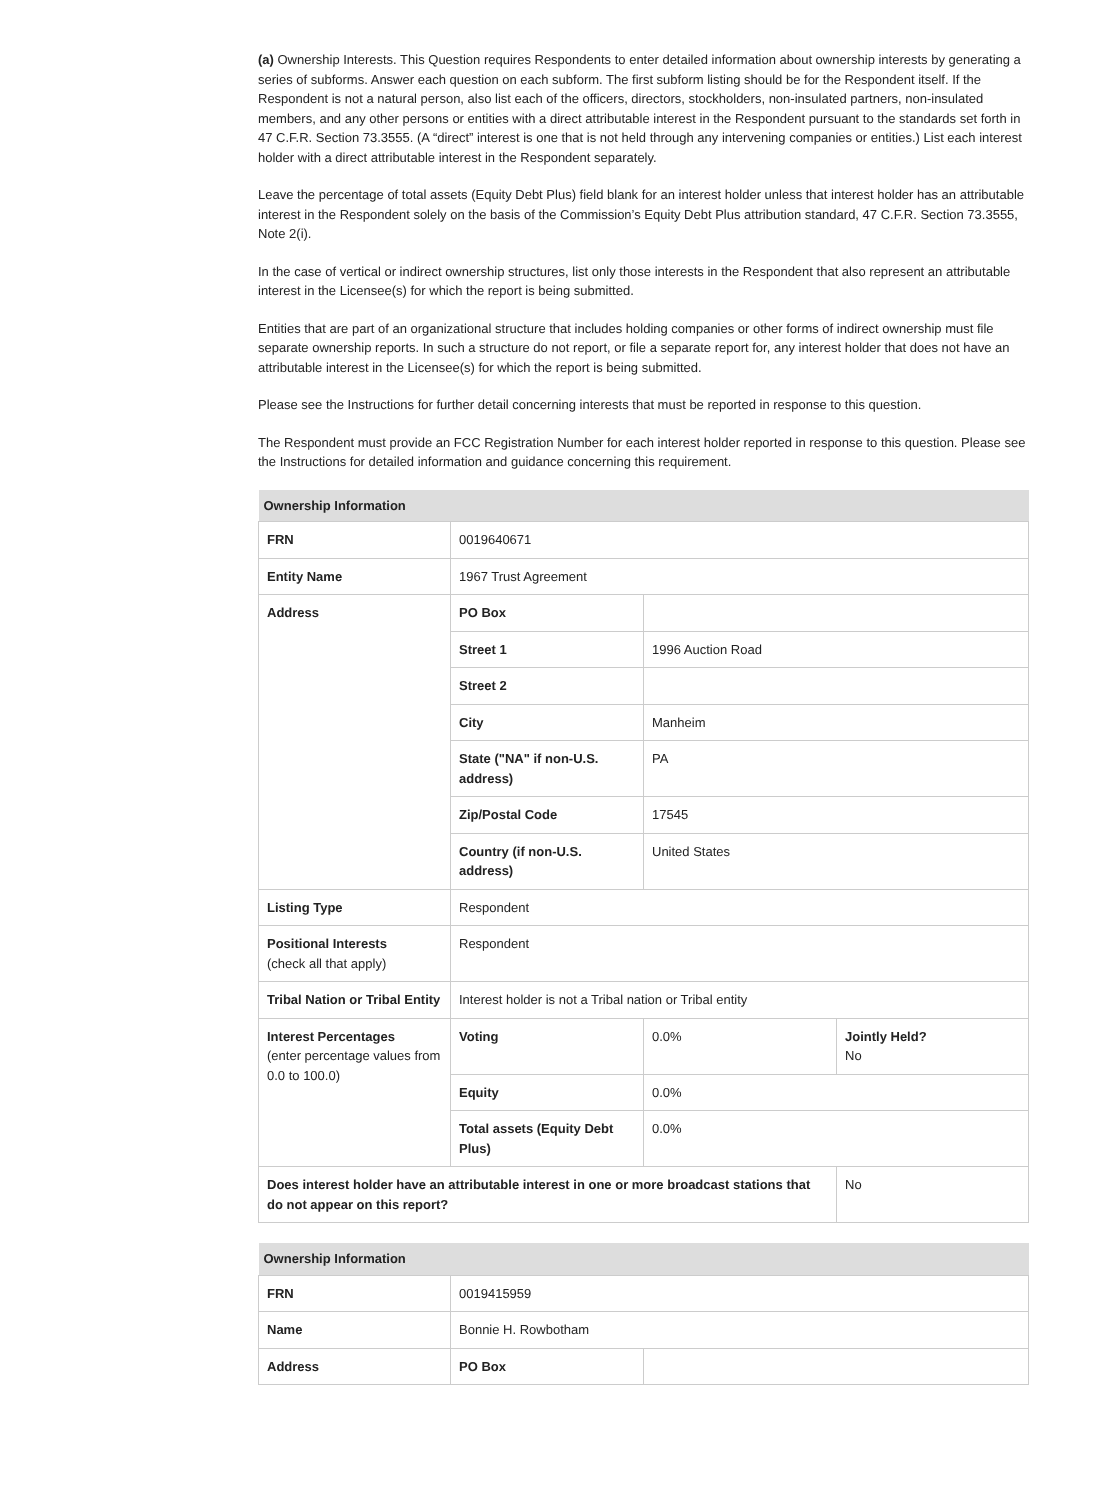(a) Ownership Interests. This Question requires Respondents to enter detailed information about ownership interests by generating a series of subforms. Answer each question on each subform. The first subform listing should be for the Respondent itself. If the Respondent is not a natural person, also list each of the officers, directors, stockholders, non-insulated partners, non-insulated members, and any other persons or entities with a direct attributable interest in the Respondent pursuant to the standards set forth in 47 C.F.R. Section 73.3555. (A “direct” interest is one that is not held through any intervening companies or entities.) List each interest holder with a direct attributable interest in the Respondent separately.
Leave the percentage of total assets (Equity Debt Plus) field blank for an interest holder unless that interest holder has an attributable interest in the Respondent solely on the basis of the Commission’s Equity Debt Plus attribution standard, 47 C.F.R. Section 73.3555, Note 2(i).
In the case of vertical or indirect ownership structures, list only those interests in the Respondent that also represent an attributable interest in the Licensee(s) for which the report is being submitted.
Entities that are part of an organizational structure that includes holding companies or other forms of indirect ownership must file separate ownership reports. In such a structure do not report, or file a separate report for, any interest holder that does not have an attributable interest in the Licensee(s) for which the report is being submitted.
Please see the Instructions for further detail concerning interests that must be reported in response to this question.
The Respondent must provide an FCC Registration Number for each interest holder reported in response to this question. Please see the Instructions for detailed information and guidance concerning this requirement.
| Ownership Information | | | |
| --- | --- | --- | --- |
| FRN | 0019640671 | | |
| Entity Name | 1967 Trust Agreement | | |
| Address | PO Box | | |
| | Street 1 | 1996 Auction Road | |
| | Street 2 | | |
| | City | Manheim | |
| | State ("NA" if non-U.S. address) | PA | |
| | Zip/Postal Code | 17545 | |
| | Country (if non-U.S. address) | United States | |
| Listing Type | Respondent | | |
| Positional Interests (check all that apply) | Respondent | | |
| Tribal Nation or Tribal Entity | Interest holder is not a Tribal nation or Tribal entity | | |
| Interest Percentages (enter percentage values from 0.0 to 100.0) | Voting | 0.0% | Jointly Held? No |
| | Equity | 0.0% | |
| | Total assets (Equity Debt Plus) | 0.0% | |
| Does interest holder have an attributable interest in one or more broadcast stations that do not appear on this report? | | | No |
| Ownership Information | | |
| --- | --- | --- |
| FRN | 0019415959 | |
| Name | Bonnie H. Rowbotham | |
| Address | PO Box | |